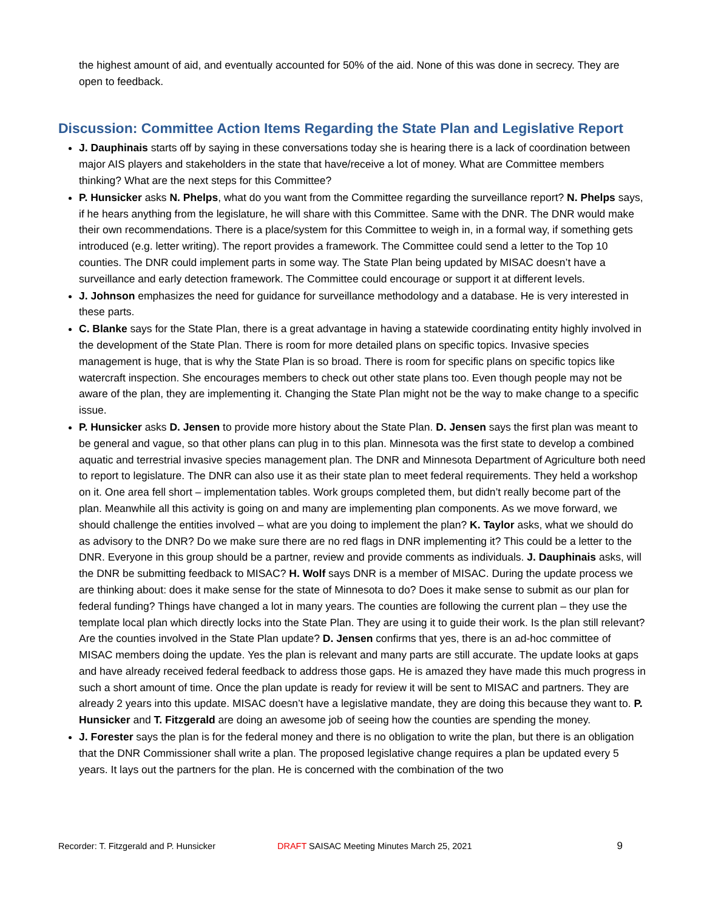the highest amount of aid, and eventually accounted for 50% of the aid. None of this was done in secrecy. They are open to feedback.
Discussion: Committee Action Items Regarding the State Plan and Legislative Report
J. Dauphinais starts off by saying in these conversations today she is hearing there is a lack of coordination between major AIS players and stakeholders in the state that have/receive a lot of money. What are Committee members thinking? What are the next steps for this Committee?
P. Hunsicker asks N. Phelps, what do you want from the Committee regarding the surveillance report? N. Phelps says, if he hears anything from the legislature, he will share with this Committee. Same with the DNR. The DNR would make their own recommendations. There is a place/system for this Committee to weigh in, in a formal way, if something gets introduced (e.g. letter writing). The report provides a framework. The Committee could send a letter to the Top 10 counties. The DNR could implement parts in some way. The State Plan being updated by MISAC doesn’t have a surveillance and early detection framework. The Committee could encourage or support it at different levels.
J. Johnson emphasizes the need for guidance for surveillance methodology and a database. He is very interested in these parts.
C. Blanke says for the State Plan, there is a great advantage in having a statewide coordinating entity highly involved in the development of the State Plan. There is room for more detailed plans on specific topics. Invasive species management is huge, that is why the State Plan is so broad. There is room for specific plans on specific topics like watercraft inspection. She encourages members to check out other state plans too. Even though people may not be aware of the plan, they are implementing it. Changing the State Plan might not be the way to make change to a specific issue.
P. Hunsicker asks D. Jensen to provide more history about the State Plan. D. Jensen says the first plan was meant to be general and vague, so that other plans can plug in to this plan. Minnesota was the first state to develop a combined aquatic and terrestrial invasive species management plan. The DNR and Minnesota Department of Agriculture both need to report to legislature. The DNR can also use it as their state plan to meet federal requirements. They held a workshop on it. One area fell short – implementation tables. Work groups completed them, but didn’t really become part of the plan. Meanwhile all this activity is going on and many are implementing plan components. As we move forward, we should challenge the entities involved – what are you doing to implement the plan? K. Taylor asks, what we should do as advisory to the DNR? Do we make sure there are no red flags in DNR implementing it? This could be a letter to the DNR. Everyone in this group should be a partner, review and provide comments as individuals. J. Dauphinais asks, will the DNR be submitting feedback to MISAC? H. Wolf says DNR is a member of MISAC. During the update process we are thinking about: does it make sense for the state of Minnesota to do? Does it make sense to submit as our plan for federal funding? Things have changed a lot in many years. The counties are following the current plan – they use the template local plan which directly locks into the State Plan. They are using it to guide their work. Is the plan still relevant? Are the counties involved in the State Plan update? D. Jensen confirms that yes, there is an ad-hoc committee of MISAC members doing the update. Yes the plan is relevant and many parts are still accurate. The update looks at gaps and have already received federal feedback to address those gaps. He is amazed they have made this much progress in such a short amount of time. Once the plan update is ready for review it will be sent to MISAC and partners. They are already 2 years into this update. MISAC doesn’t have a legislative mandate, they are doing this because they want to. P. Hunsicker and T. Fitzgerald are doing an awesome job of seeing how the counties are spending the money.
J. Forester says the plan is for the federal money and there is no obligation to write the plan, but there is an obligation that the DNR Commissioner shall write a plan. The proposed legislative change requires a plan be updated every 5 years. It lays out the partners for the plan. He is concerned with the combination of the two
Recorder: T. Fitzgerald and P. Hunsicker DRAFT SAISAC Meeting Minutes March 25, 2021 9